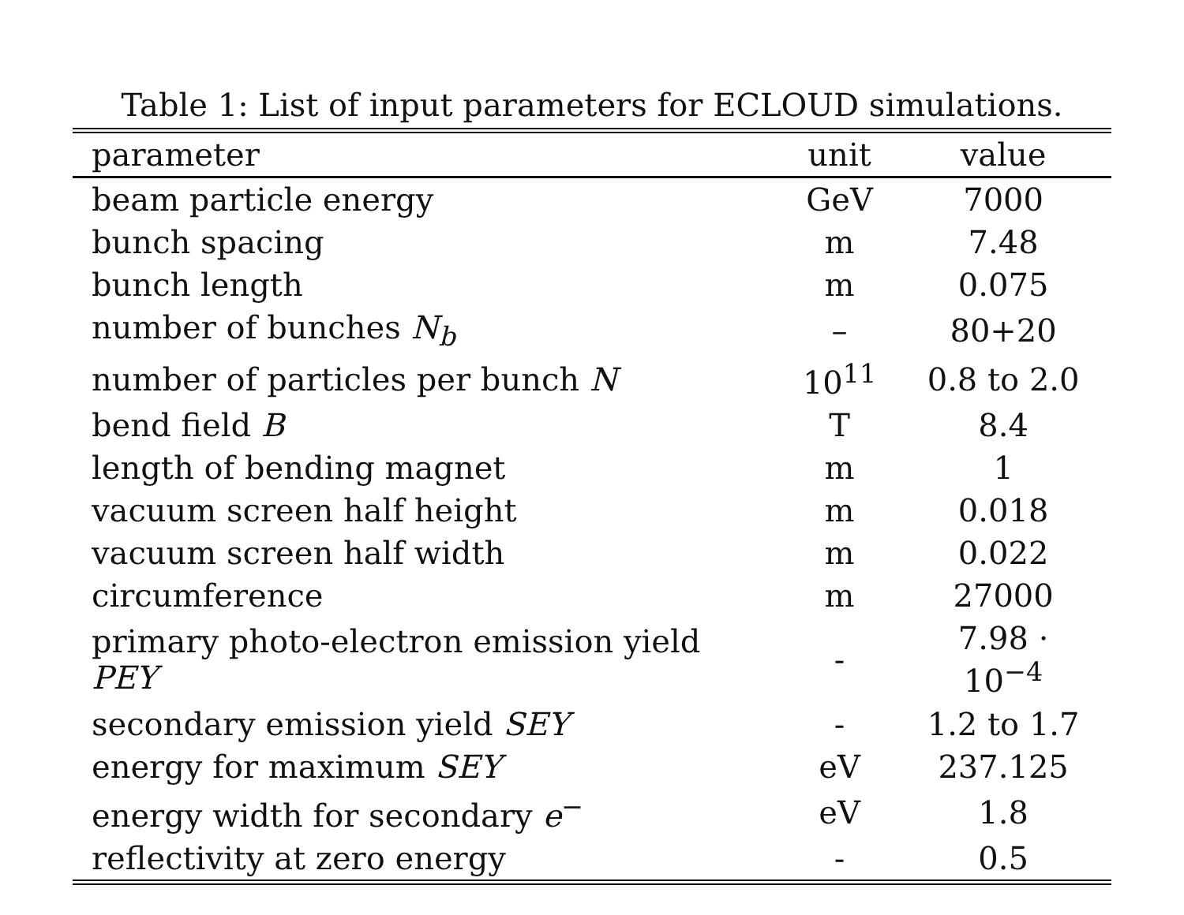Table 1: List of input parameters for ECLOUD simulations.
| parameter | unit | value |
| --- | --- | --- |
| beam particle energy | GeV | 7000 |
| bunch spacing | m | 7.48 |
| bunch length | m | 0.075 |
| number of bunches N<sub>b</sub> | – | 80+20 |
| number of particles per bunch N | 10<sup>11</sup> | 0.8 to 2.0 |
| bend field B | T | 8.4 |
| length of bending magnet | m | 1 |
| vacuum screen half height | m | 0.018 |
| vacuum screen half width | m | 0.022 |
| circumference | m | 27000 |
| primary photo-electron emission yield PEY | - | 7.98 · 10<sup>−4</sup> |
| secondary emission yield SEY | - | 1.2 to 1.7 |
| energy for maximum SEY | eV | 237.125 |
| energy width for secondary e<sup>−</sup> | eV | 1.8 |
| reflectivity at zero energy | - | 0.5 |